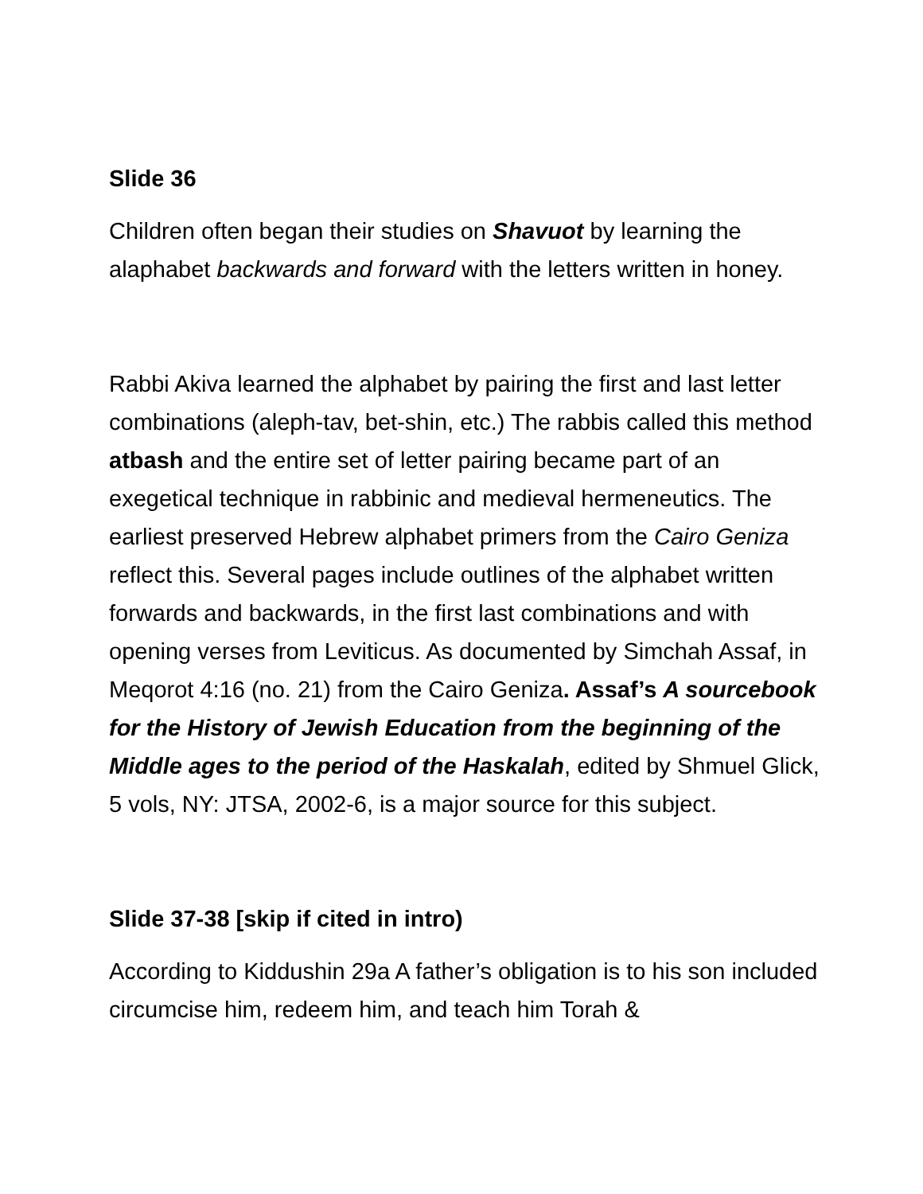Slide 36
Children often began their studies on Shavuot by learning the alaphabet backwards and forward with the letters written in honey.
Rabbi Akiva learned the alphabet by pairing the first and last letter combinations (aleph-tav, bet-shin, etc.) The rabbis called this method atbash and the entire set of letter pairing became part of an exegetical technique in rabbinic and medieval hermeneutics. The earliest preserved Hebrew alphabet primers from the Cairo Geniza reflect this. Several pages include outlines of the alphabet written forwards and backwards, in the first last combinations and with opening verses from Leviticus. As documented by Simchah Assaf, in Meqorot 4:16 (no. 21) from the Cairo Geniza. Assaf’s A sourcebook for the History of Jewish Education from the beginning of the Middle ages to the period of the Haskalah, edited by Shmuel Glick, 5 vols, NY: JTSA, 2002-6, is a major source for this subject.
Slide 37-38 [skip if cited in intro)
According to Kiddushin 29a A father’s obligation is to his son included circumcise him, redeem him, and teach him Torah &